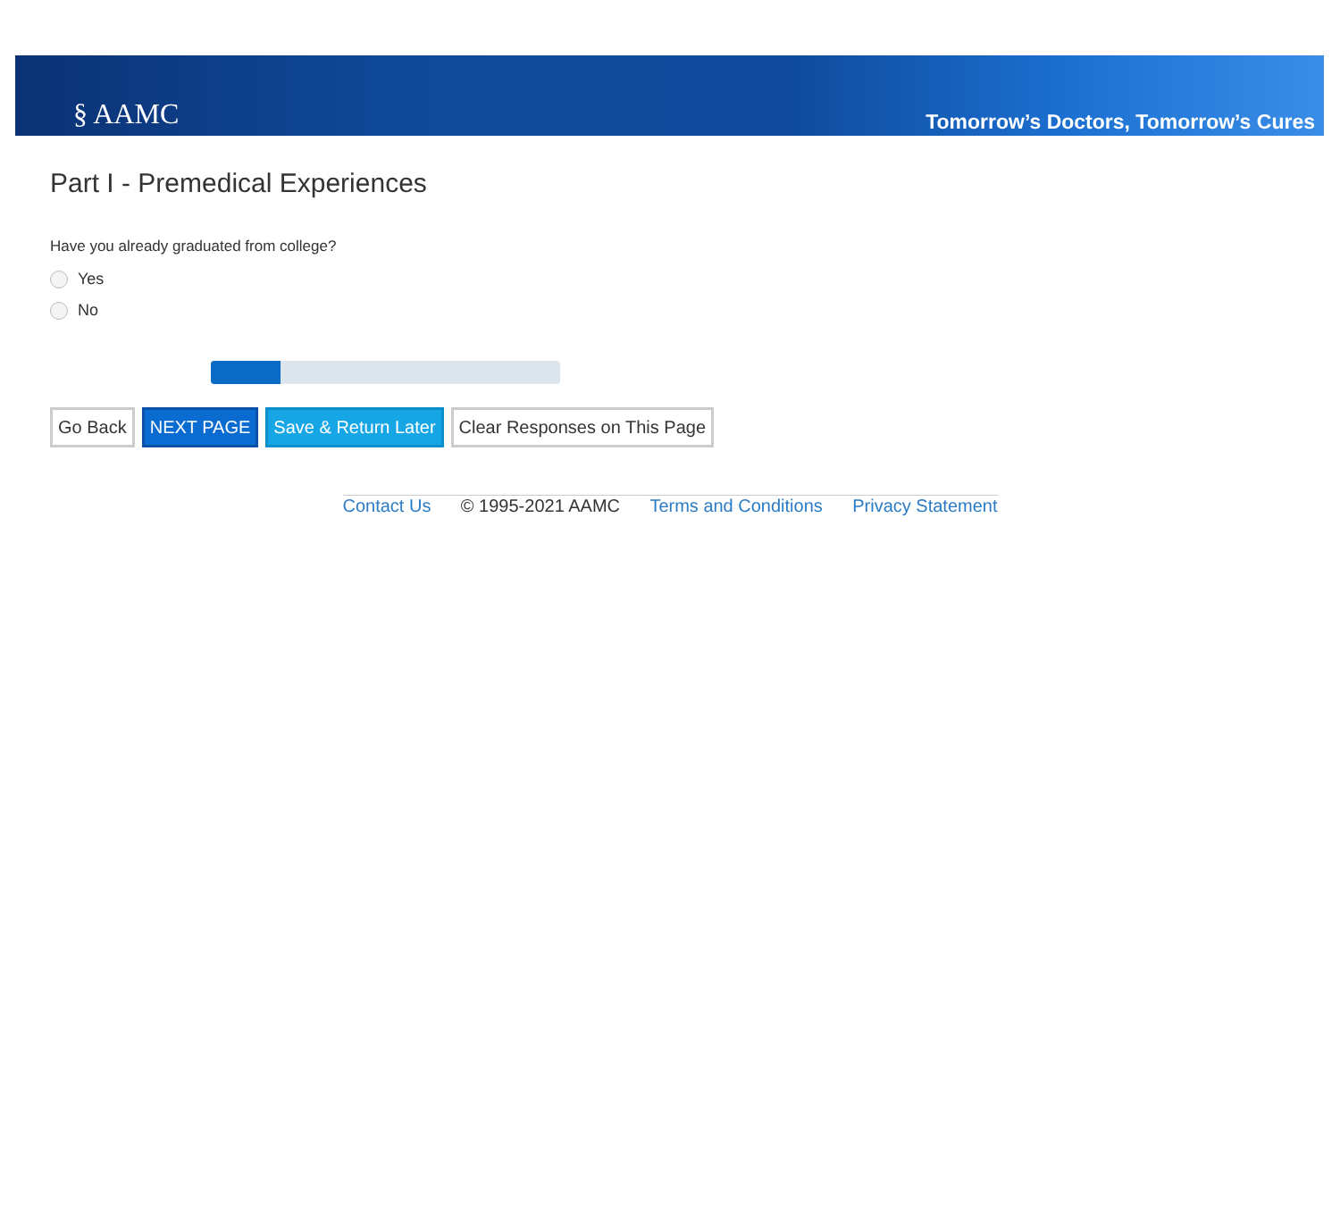§ AAMC
Tomorrow’s Doctors, Tomorrow’s Cures
Part I - Premedical Experiences
Have you already graduated from college?
Yes
No
Go Back NEXT PAGE Save & Return Later Clear Responses on This Page
Contact Us © 1995-2021 AAMC Terms and Conditions Privacy Statement